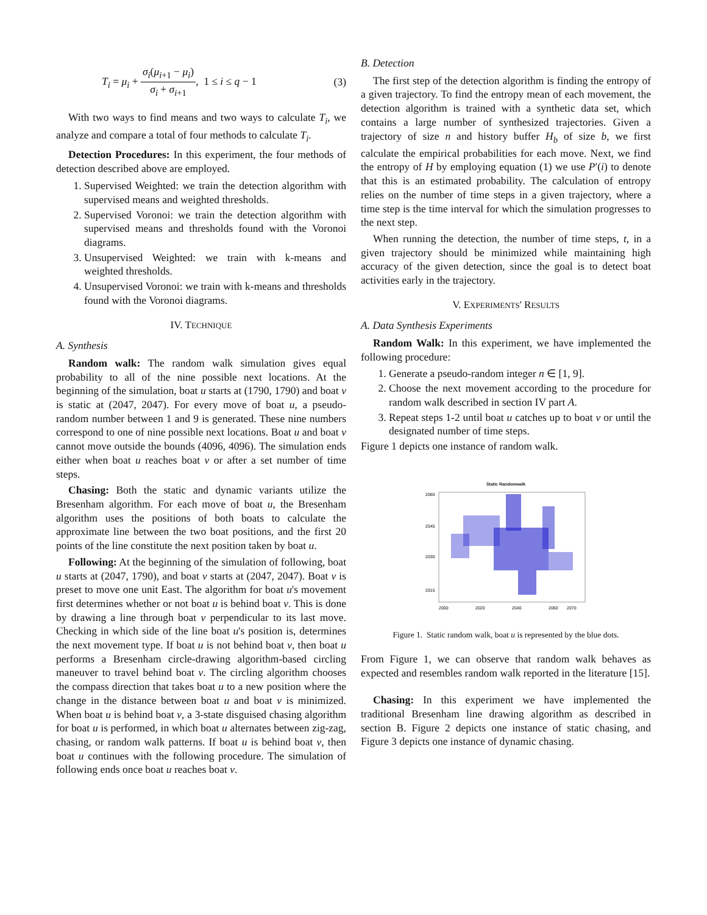T<sub>i</sub> = μ<sub>i</sub> + σ<sub>i</sub>(μ<sub>i+1</sub> − μ<sub>i</sub>) σ<sub>i</sub> + σ<sub>i+1</sub>, 1 ≤ i ≤ q − 1 (3)
With two ways to find means and two ways to calculate T<sub>i</sub>, we analyze and compare a total of four methods to calculate T<sub>i</sub>.
Detection Procedures: In this experiment, the four methods of detection described above are employed.
1. Supervised Weighted: we train the detection algorithm with supervised means and weighted thresholds.
2. Supervised Voronoi: we train the detection algorithm with supervised means and thresholds found with the Voronoi diagrams.
3. Unsupervised Weighted: we train with k-means and weighted thresholds.
4. Unsupervised Voronoi: we train with k-means and thresholds found with the Voronoi diagrams.
IV. TECHNIQUE
A. Synthesis
Random walk: The random walk simulation gives equal probability to all of the nine possible next locations. At the beginning of the simulation, boat u starts at (1790, 1790) and boat v is static at (2047, 2047). For every move of boat u, a pseudo-random number between 1 and 9 is generated. These nine numbers correspond to one of nine possible next locations. Boat u and boat v cannot move outside the bounds (4096, 4096). The simulation ends either when boat u reaches boat v or after a set number of time steps.
Chasing: Both the static and dynamic variants utilize the Bresenham algorithm. For each move of boat u, the Bresenham algorithm uses the positions of both boats to calculate the approximate line between the two boat positions, and the first 20 points of the line constitute the next position taken by boat u.
Following: At the beginning of the simulation of following, boat u starts at (2047, 1790), and boat v starts at (2047, 2047). Boat v is preset to move one unit East. The algorithm for boat u's movement first determines whether or not boat u is behind boat v. This is done by drawing a line through boat v perpendicular to its last move. Checking in which side of the line boat u's position is, determines the next movement type. If boat u is not behind boat v, then boat u performs a Bresenham circle-drawing algorithm-based circling maneuver to travel behind boat v. The circling algorithm chooses the compass direction that takes boat u to a new position where the change in the distance between boat u and boat v is minimized. When boat u is behind boat v, a 3-state disguised chasing algorithm for boat u is performed, in which boat u alternates between zig-zag, chasing, or random walk patterns. If boat u is behind boat v, then boat u continues with the following procedure. The simulation of following ends once boat u reaches boat v.
B. Detection
The first step of the detection algorithm is finding the entropy of a given trajectory. To find the entropy mean of each movement, the detection algorithm is trained with a synthetic data set, which contains a large number of synthesized trajectories. Given a trajectory of size n and history buffer H<sub>b</sub> of size b, we first calculate the empirical probabilities for each move. Next, we find the entropy of H by employing equation (1) we use P′(i) to denote that this is an estimated probability. The calculation of entropy relies on the number of time steps in a given trajectory, where a time step is the time interval for which the simulation progresses to the next step.
When running the detection, the number of time steps, t, in a given trajectory should be minimized while maintaining high accuracy of the given detection, since the goal is to detect boat activities early in the trajectory.
V. EXPERIMENTS' RESULTS
A. Data Synthesis Experiments
Random Walk: In this experiment, we have implemented the following procedure:
1. Generate a pseudo-random integer n ∈ [1, 9].
2. Choose the next movement according to the procedure for random walk described in section IV part A.
3. Repeat steps 1-2 until boat u catches up to boat v or until the designated number of time steps.
Figure 1 depicts one instance of random walk.
Static Randomwalk
2060
2045
2030
2015
2000
2020
2040
2060
2070
Figure 1. Static random walk, boat u is represented by the blue dots.
From Figure 1, we can observe that random walk behaves as expected and resembles random walk reported in the literature [15].
Chasing: In this experiment we have implemented the traditional Bresenham line drawing algorithm as described in section B. Figure 2 depicts one instance of static chasing, and Figure 3 depicts one instance of dynamic chasing.